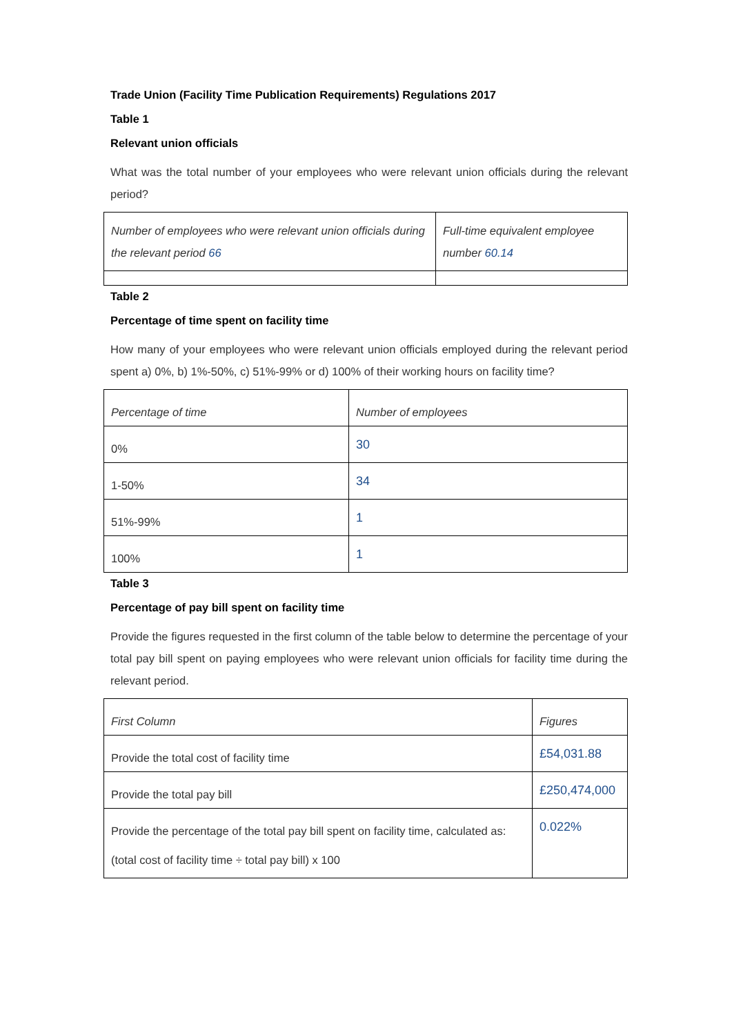Trade Union (Facility Time Publication Requirements) Regulations 2017
Table 1
Relevant union officials
What was the total number of your employees who were relevant union officials during the relevant period?
| Number of employees who were relevant union officials during the relevant period 66 | Full-time equivalent employee number 60.14 |
Table 2
Percentage of time spent on facility time
How many of your employees who were relevant union officials employed during the relevant period spent a) 0%, b) 1%-50%, c) 51%-99% or d) 100% of their working hours on facility time?
| Percentage of time | Number of employees |
| 0% | 30 |
| 1-50% | 34 |
| 51%-99% | 1 |
| 100% | 1 |
Table 3
Percentage of pay bill spent on facility time
Provide the figures requested in the first column of the table below to determine the percentage of your total pay bill spent on paying employees who were relevant union officials for facility time during the relevant period.
| First Column | Figures |
| Provide the total cost of facility time | £54,031.88 |
| Provide the total pay bill | £250,474,000 |
| Provide the percentage of the total pay bill spent on facility time, calculated as: (total cost of facility time ÷ total pay bill) x 100 | 0.022% |